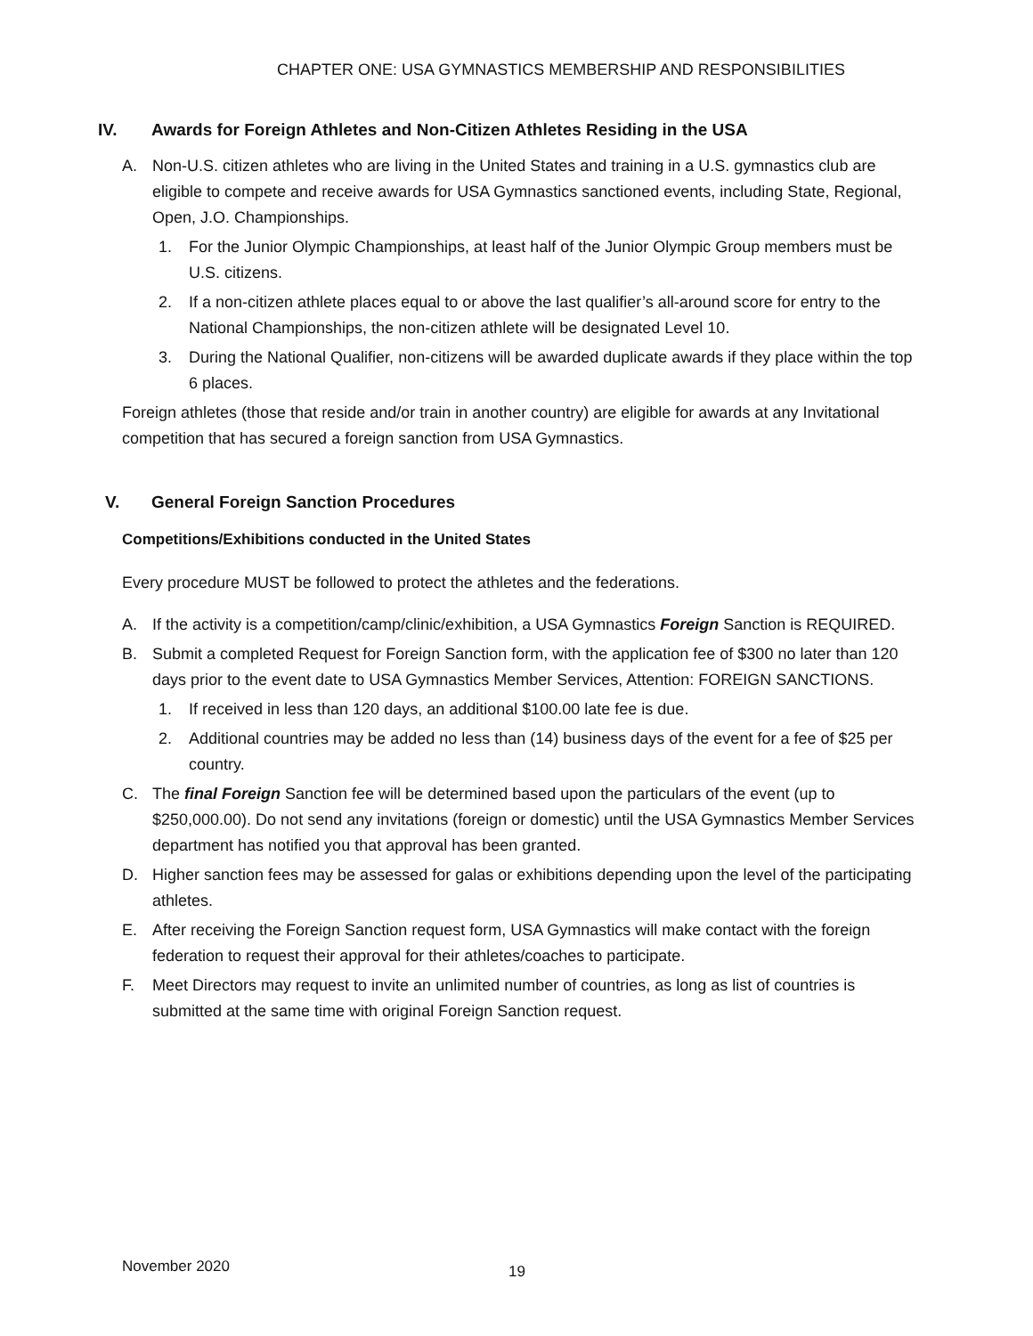CHAPTER ONE: USA GYMNASTICS MEMBERSHIP AND RESPONSIBILITIES
IV. Awards for Foreign Athletes and Non-Citizen Athletes Residing in the USA
A. Non-U.S. citizen athletes who are living in the United States and training in a U.S. gymnastics club are eligible to compete and receive awards for USA Gymnastics sanctioned events, including State, Regional, Open, J.O. Championships.
1. For the Junior Olympic Championships, at least half of the Junior Olympic Group members must be U.S. citizens.
2. If a non-citizen athlete places equal to or above the last qualifier’s all-around score for entry to the National Championships, the non-citizen athlete will be designated Level 10.
3. During the National Qualifier, non-citizens will be awarded duplicate awards if they place within the top 6 places.
Foreign athletes (those that reside and/or train in another country) are eligible for awards at any Invitational competition that has secured a foreign sanction from USA Gymnastics.
V. General Foreign Sanction Procedures
Competitions/Exhibitions conducted in the United States
Every procedure MUST be followed to protect the athletes and the federations.
A. If the activity is a competition/camp/clinic/exhibition, a USA Gymnastics Foreign Sanction is REQUIRED.
B. Submit a completed Request for Foreign Sanction form, with the application fee of $300 no later than 120 days prior to the event date to USA Gymnastics Member Services, Attention: FOREIGN SANCTIONS.
1. If received in less than 120 days, an additional $100.00 late fee is due.
2. Additional countries may be added no less than (14) business days of the event for a fee of $25 per country.
C. The final Foreign Sanction fee will be determined based upon the particulars of the event (up to $250,000.00). Do not send any invitations (foreign or domestic) until the USA Gymnastics Member Services department has notified you that approval has been granted.
D. Higher sanction fees may be assessed for galas or exhibitions depending upon the level of the participating athletes.
E. After receiving the Foreign Sanction request form, USA Gymnastics will make contact with the foreign federation to request their approval for their athletes/coaches to participate.
F. Meet Directors may request to invite an unlimited number of countries, as long as list of countries is submitted at the same time with original Foreign Sanction request.
November 2020 19